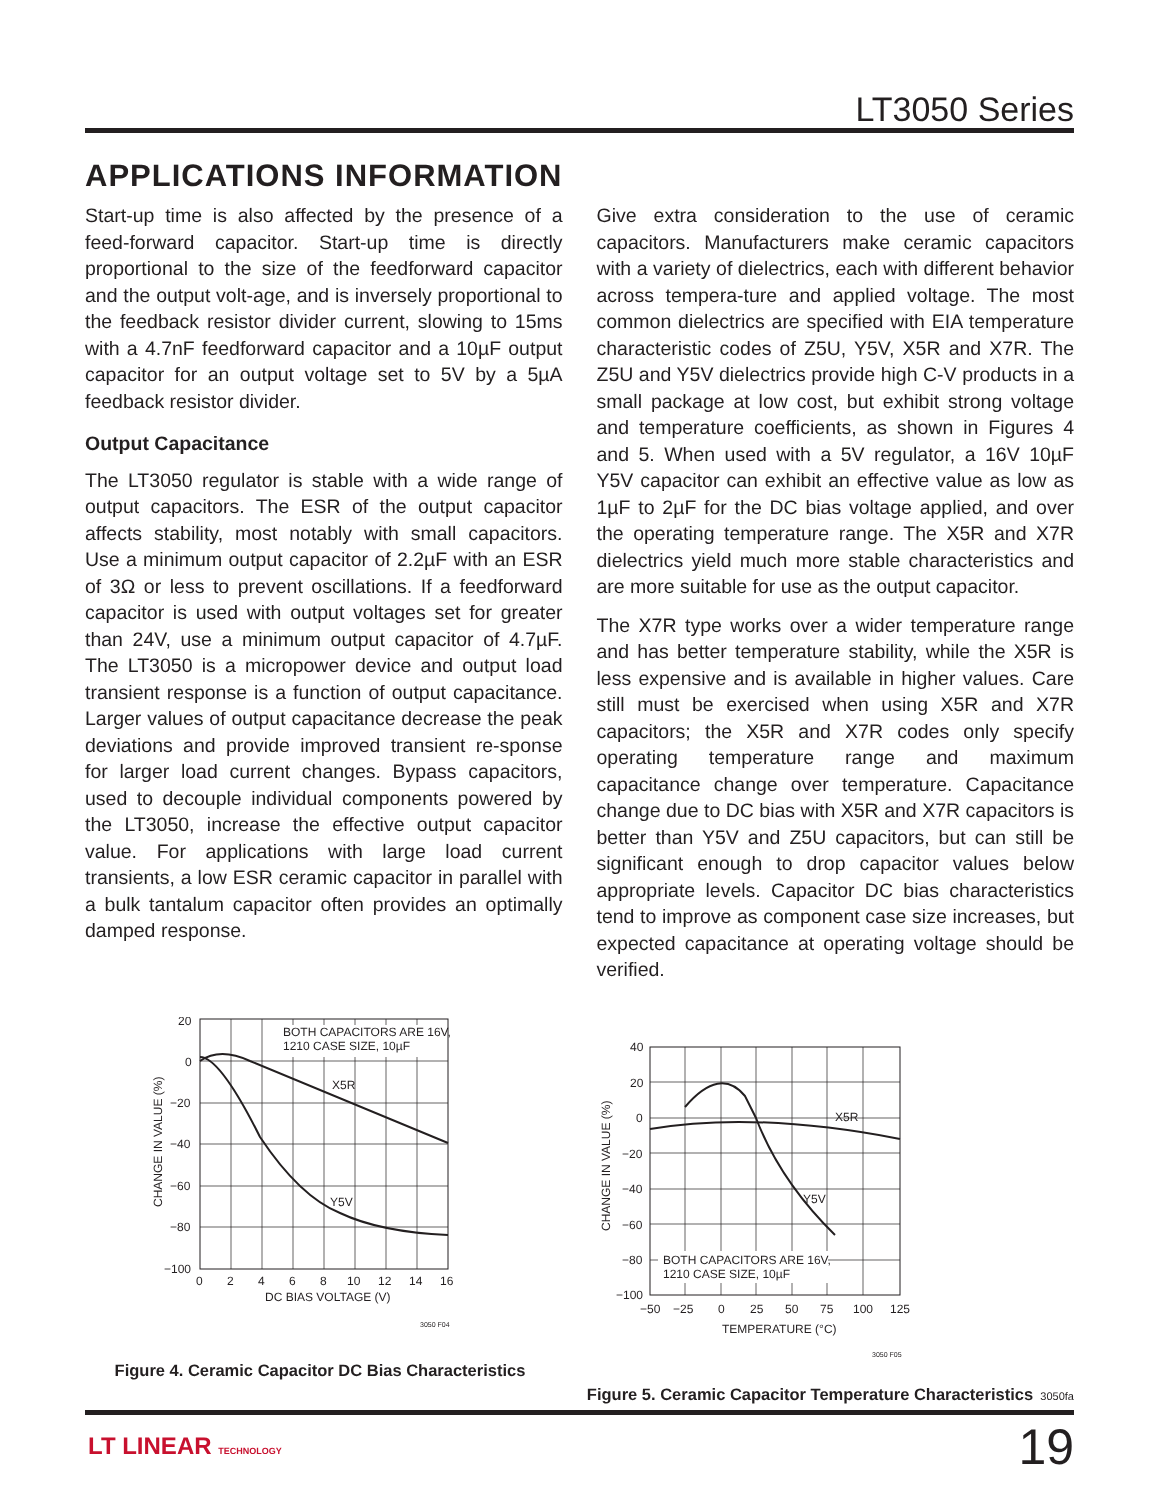LT3050 Series
APPLICATIONS INFORMATION
Start-up time is also affected by the presence of a feed-forward capacitor. Start-up time is directly proportional to the size of the feedforward capacitor and the output volt-age, and is inversely proportional to the feedback resistor divider current, slowing to 15ms with a 4.7nF feedforward capacitor and a 10µF output capacitor for an output voltage set to 5V by a 5µA feedback resistor divider.
Output Capacitance
The LT3050 regulator is stable with a wide range of output capacitors. The ESR of the output capacitor affects stability, most notably with small capacitors. Use a minimum output capacitor of 2.2µF with an ESR of 3Ω or less to prevent oscillations. If a feedforward capacitor is used with output voltages set for greater than 24V, use a minimum output capacitor of 4.7µF. The LT3050 is a micropower device and output load transient response is a function of output capacitance. Larger values of output capacitance decrease the peak deviations and provide improved transient re-sponse for larger load current changes. Bypass capacitors, used to decouple individual components powered by the LT3050, increase the effective output capacitor value. For applications with large load current transients, a low ESR ceramic capacitor in parallel with a bulk tantalum capacitor often provides an optimally damped response.
Give extra consideration to the use of ceramic capacitors. Manufacturers make ceramic capacitors with a variety of dielectrics, each with different behavior across tempera-ture and applied voltage. The most common dielectrics are specified with EIA temperature characteristic codes of Z5U, Y5V, X5R and X7R. The Z5U and Y5V dielectrics provide high C-V products in a small package at low cost, but exhibit strong voltage and temperature coefficients, as shown in Figures 4 and 5. When used with a 5V regulator, a 16V 10µF Y5V capacitor can exhibit an effective value as low as 1µF to 2µF for the DC bias voltage applied, and over the operating temperature range. The X5R and X7R dielectrics yield much more stable characteristics and are more suitable for use as the output capacitor.
The X7R type works over a wider temperature range and has better temperature stability, while the X5R is less expensive and is available in higher values. Care still must be exercised when using X5R and X7R capacitors; the X5R and X7R codes only specify operating temperature range and maximum capacitance change over temperature. Capacitance change due to DC bias with X5R and X7R capacitors is better than Y5V and Z5U capacitors, but can still be significant enough to drop capacitor values below appropriate levels. Capacitor DC bias characteristics tend to improve as component case size increases, but expected capacitance at operating voltage should be verified.
BOTH CAPACITORS ARE 16V,
1210 CASE SIZE, 10µF
X5R
Y5V
20
0
−20
−40
−60
−80
−100
0
2
4
6
8
10
12
14
16
DC BIAS VOLTAGE (V)
CHANGE IN VALUE (%)
3050 F04
Figure 4. Ceramic Capacitor DC Bias Characteristics
BOTH CAPACITORS ARE 16V,
1210 CASE SIZE, 10µF
X5R
Y5V
40
20
0
−20
−40
−60
−80
−100
−50
−25
0
25
50
75
100
125
TEMPERATURE (°C)
CHANGE IN VALUE (%)
3050 F05
Figure 5. Ceramic Capacitor Temperature Characteristics
3050fa
LT LINEAR TECHNOLOGY 19